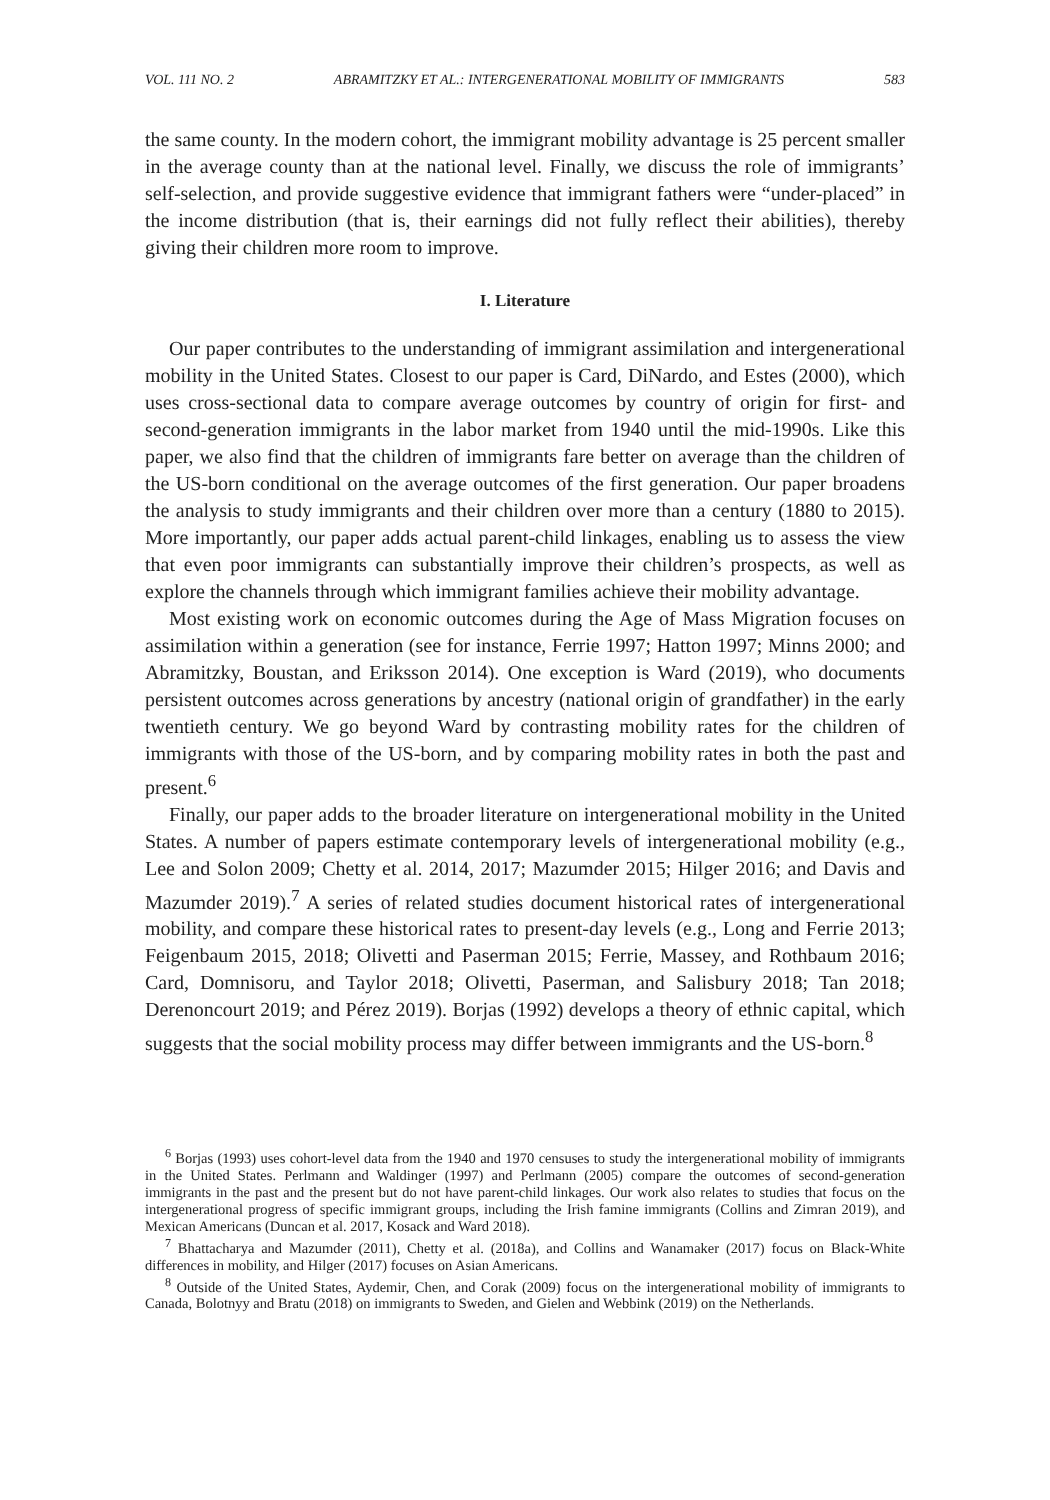VOL. 111 NO. 2 ABRAMITZKY ET AL.: INTERGENERATIONAL MOBILITY OF IMMIGRANTS 583
the same county. In the modern cohort, the immigrant mobility advantage is 25 percent smaller in the average county than at the national level. Finally, we discuss the role of immigrants’ self-selection, and provide suggestive evidence that immigrant fathers were “under-placed” in the income distribution (that is, their earnings did not fully reflect their abilities), thereby giving their children more room to improve.
I. Literature
Our paper contributes to the understanding of immigrant assimilation and intergenerational mobility in the United States. Closest to our paper is Card, DiNardo, and Estes (2000), which uses cross-sectional data to compare average outcomes by country of origin for first- and second-generation immigrants in the labor market from 1940 until the mid-1990s. Like this paper, we also find that the children of immigrants fare better on average than the children of the US-born conditional on the average outcomes of the first generation. Our paper broadens the analysis to study immigrants and their children over more than a century (1880 to 2015). More importantly, our paper adds actual parent-child linkages, enabling us to assess the view that even poor immigrants can substantially improve their children’s prospects, as well as explore the channels through which immigrant families achieve their mobility advantage.
Most existing work on economic outcomes during the Age of Mass Migration focuses on assimilation within a generation (see for instance, Ferrie 1997; Hatton 1997; Minns 2000; and Abramitzky, Boustan, and Eriksson 2014). One exception is Ward (2019), who documents persistent outcomes across generations by ancestry (national origin of grandfather) in the early twentieth century. We go beyond Ward by contrasting mobility rates for the children of immigrants with those of the US-born, and by comparing mobility rates in both the past and present.<sup>6</sup>
Finally, our paper adds to the broader literature on intergenerational mobility in the United States. A number of papers estimate contemporary levels of intergenerational mobility (e.g., Lee and Solon 2009; Chetty et al. 2014, 2017; Mazumder 2015; Hilger 2016; and Davis and Mazumder 2019).<sup>7</sup> A series of related studies document historical rates of intergenerational mobility, and compare these historical rates to present-day levels (e.g., Long and Ferrie 2013; Feigenbaum 2015, 2018; Olivetti and Paserman 2015; Ferrie, Massey, and Rothbaum 2016; Card, Domnisoru, and Taylor 2018; Olivetti, Paserman, and Salisbury 2018; Tan 2018; Derenoncourt 2019; and Pérez 2019). Borjas (1992) develops a theory of ethnic capital, which suggests that the social mobility process may differ between immigrants and the US-born.<sup>8</sup>
<sup>6</sup> Borjas (1993) uses cohort-level data from the 1940 and 1970 censuses to study the intergenerational mobility of immigrants in the United States. Perlmann and Waldinger (1997) and Perlmann (2005) compare the outcomes of second-generation immigrants in the past and the present but do not have parent-child linkages. Our work also relates to studies that focus on the intergenerational progress of specific immigrant groups, including the Irish famine immigrants (Collins and Zimran 2019), and Mexican Americans (Duncan et al. 2017, Kosack and Ward 2018).
<sup>7</sup> Bhattacharya and Mazumder (2011), Chetty et al. (2018a), and Collins and Wanamaker (2017) focus on Black-White differences in mobility, and Hilger (2017) focuses on Asian Americans.
<sup>8</sup> Outside of the United States, Aydemir, Chen, and Corak (2009) focus on the intergenerational mobility of immigrants to Canada, Bolotnyy and Bratu (2018) on immigrants to Sweden, and Gielen and Webbink (2019) on the Netherlands.